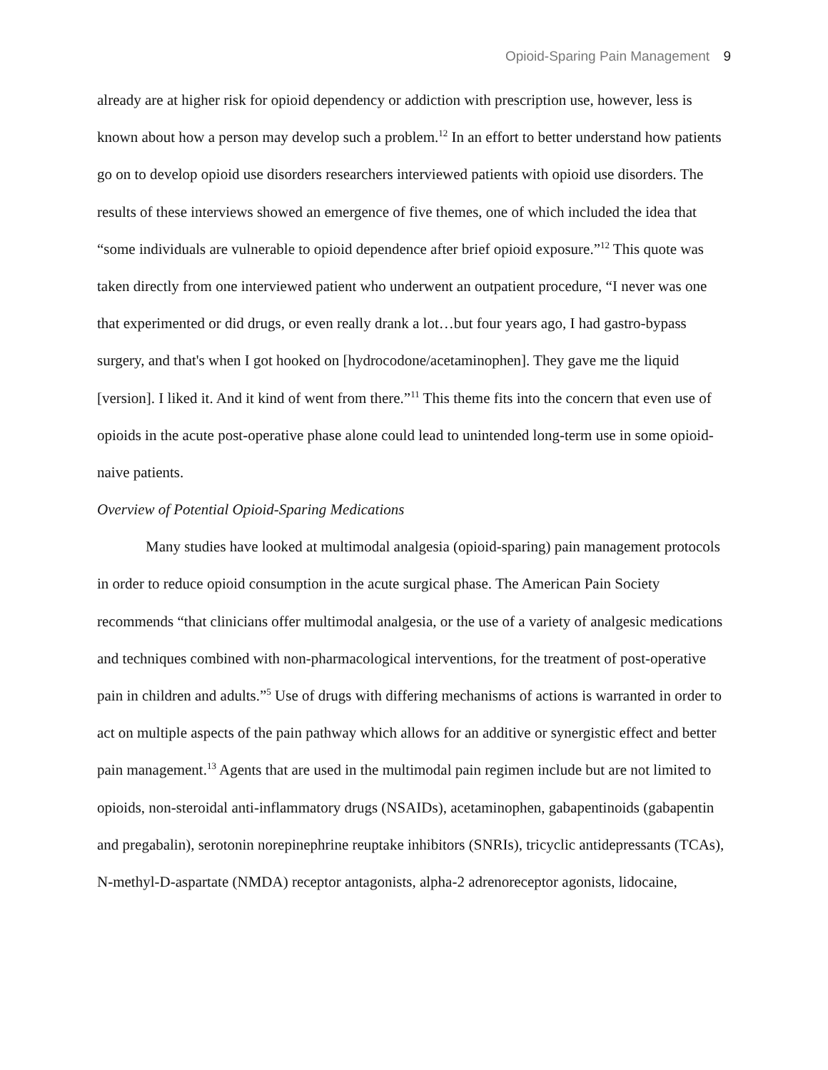Opioid-Sparing Pain Management 9
already are at higher risk for opioid dependency or addiction with prescription use, however, less is known about how a person may develop such a problem.<sup>12</sup> In an effort to better understand how patients go on to develop opioid use disorders researchers interviewed patients with opioid use disorders. The results of these interviews showed an emergence of five themes, one of which included the idea that “some individuals are vulnerable to opioid dependence after brief opioid exposure.”<sup>12</sup> This quote was taken directly from one interviewed patient who underwent an outpatient procedure, “I never was one that experimented or did drugs, or even really drank a lot…but four years ago, I had gastro-bypass surgery, and that's when I got hooked on [hydrocodone/acetaminophen]. They gave me the liquid [version]. I liked it. And it kind of went from there.”<sup>11</sup> This theme fits into the concern that even use of opioids in the acute post-operative phase alone could lead to unintended long-term use in some opioid-naive patients.
Overview of Potential Opioid-Sparing Medications
Many studies have looked at multimodal analgesia (opioid-sparing) pain management protocols in order to reduce opioid consumption in the acute surgical phase. The American Pain Society recommends “that clinicians offer multimodal analgesia, or the use of a variety of analgesic medications and techniques combined with non-pharmacological interventions, for the treatment of post-operative pain in children and adults.”<sup>5</sup> Use of drugs with differing mechanisms of actions is warranted in order to act on multiple aspects of the pain pathway which allows for an additive or synergistic effect and better pain management.<sup>13</sup> Agents that are used in the multimodal pain regimen include but are not limited to opioids, non-steroidal anti-inflammatory drugs (NSAIDs), acetaminophen, gabapentinoids (gabapentin and pregabalin), serotonin norepinephrine reuptake inhibitors (SNRIs), tricyclic antidepressants (TCAs), N-methyl-D-aspartate (NMDA) receptor antagonists, alpha-2 adrenoreceptor agonists, lidocaine,